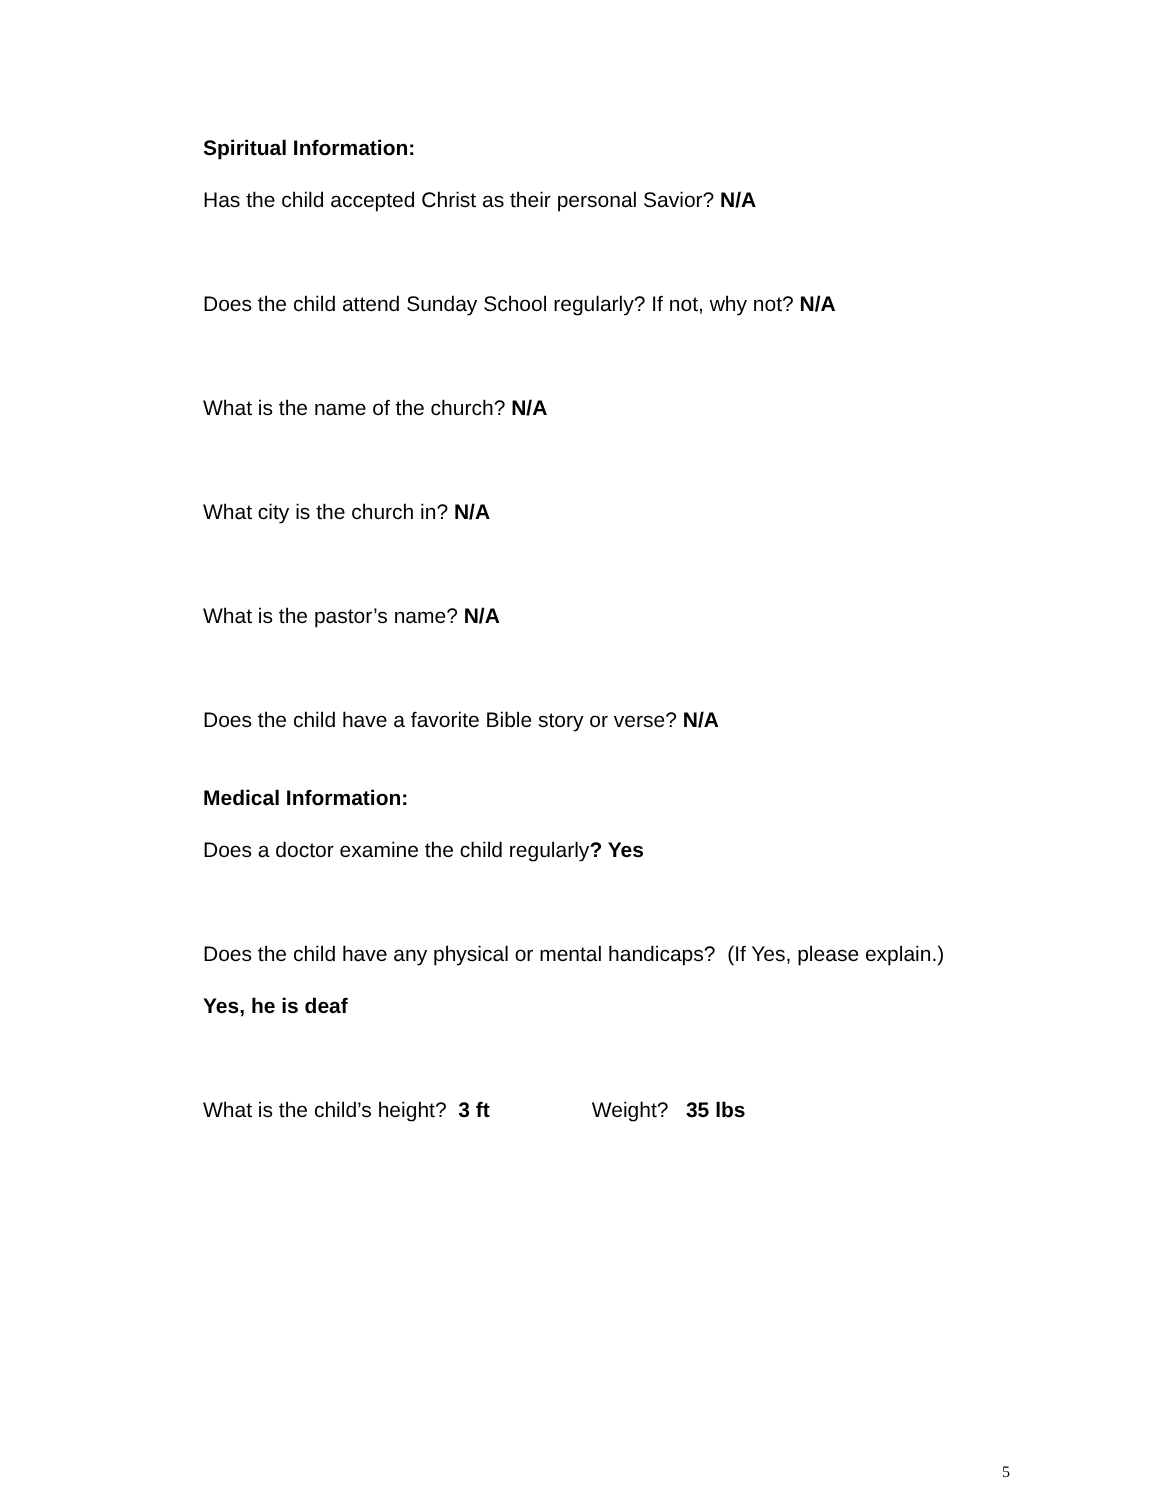Spiritual Information:
Has the child accepted Christ as their personal Savior? N/A
Does the child attend Sunday School regularly? If not, why not? N/A
What is the name of the church? N/A
What city is the church in? N/A
What is the pastor’s name? N/A
Does the child have a favorite Bible story or verse? N/A
Medical Information:
Does a doctor examine the child regularly? Yes
Does the child have any physical or mental handicaps? (If Yes, please explain.)
Yes, he is deaf
What is the child’s height? 3 ft Weight? 35 lbs
5